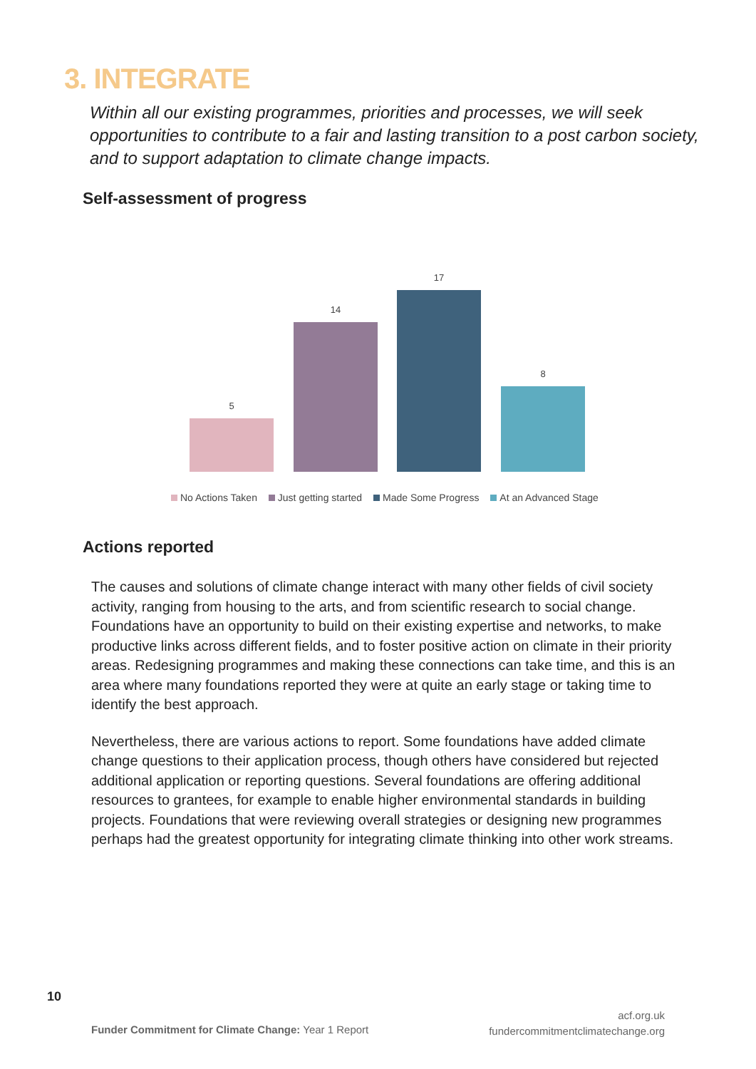3. INTEGRATE
Within all our existing programmes, priorities and processes, we will seek opportunities to contribute to a fair and lasting transition to a post carbon society, and to support adaptation to climate change impacts.
Self-assessment of progress
5
14
17
8
No Actions Taken Just getting started Made Some Progress At an Advanced Stage
Actions reported
The causes and solutions of climate change interact with many other fields of civil society activity, ranging from housing to the arts, and from scientific research to social change. Foundations have an opportunity to build on their existing expertise and networks, to make productive links across different fields, and to foster positive action on climate in their priority areas. Redesigning programmes and making these connections can take time, and this is an area where many foundations reported they were at quite an early stage or taking time to identify the best approach.
Nevertheless, there are various actions to report. Some foundations have added climate change questions to their application process, though others have considered but rejected additional application or reporting questions. Several foundations are offering additional resources to grantees, for example to enable higher environmental standards in building projects. Foundations that were reviewing overall strategies or designing new programmes perhaps had the greatest opportunity for integrating climate thinking into other work streams.
10
Funder Commitment for Climate Change: Year 1 Report
acf.org.uk
fundercommitmentclimatechange.org